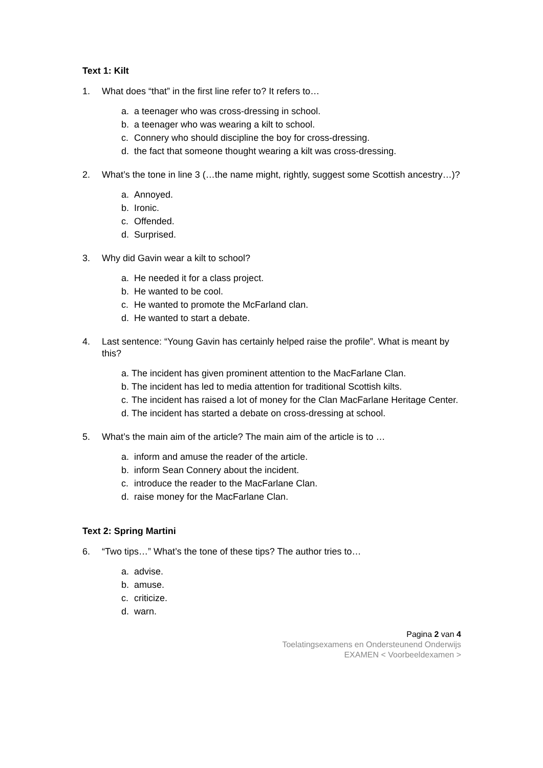Text 1: Kilt
1. What does “that” in the first line refer to? It refers to…
a. a teenager who was cross-dressing in school.
b. a teenager who was wearing a kilt to school.
c. Connery who should discipline the boy for cross-dressing.
d. the fact that someone thought wearing a kilt was cross-dressing.
2. What’s the tone in line 3 (…the name might, rightly, suggest some Scottish ancestry…)?
a. Annoyed.
b. Ironic.
c. Offended.
d. Surprised.
3. Why did Gavin wear a kilt to school?
a. He needed it for a class project.
b. He wanted to be cool.
c. He wanted to promote the McFarland clan.
d. He wanted to start a debate.
4. Last sentence: “Young Gavin has certainly helped raise the profile”. What is meant by this?
a. The incident has given prominent attention to the MacFarlane Clan.
b. The incident has led to media attention for traditional Scottish kilts.
c. The incident has raised a lot of money for the Clan MacFarlane Heritage Center.
d. The incident has started a debate on cross-dressing at school.
5. What’s the main aim of the article? The main aim of the article is to …
a. inform and amuse the reader of the article.
b. inform Sean Connery about the incident.
c. introduce the reader to the MacFarlane Clan.
d. raise money for the MacFarlane Clan.
Text 2: Spring Martini
6. “Two tips…” What’s the tone of these tips? The author tries to…
a. advise.
b. amuse.
c. criticize.
d. warn.
Pagina 2 van 4
Toelatingsexamens en Ondersteunend Onderwijs
EXAMEN < Voorbeeldexamen >